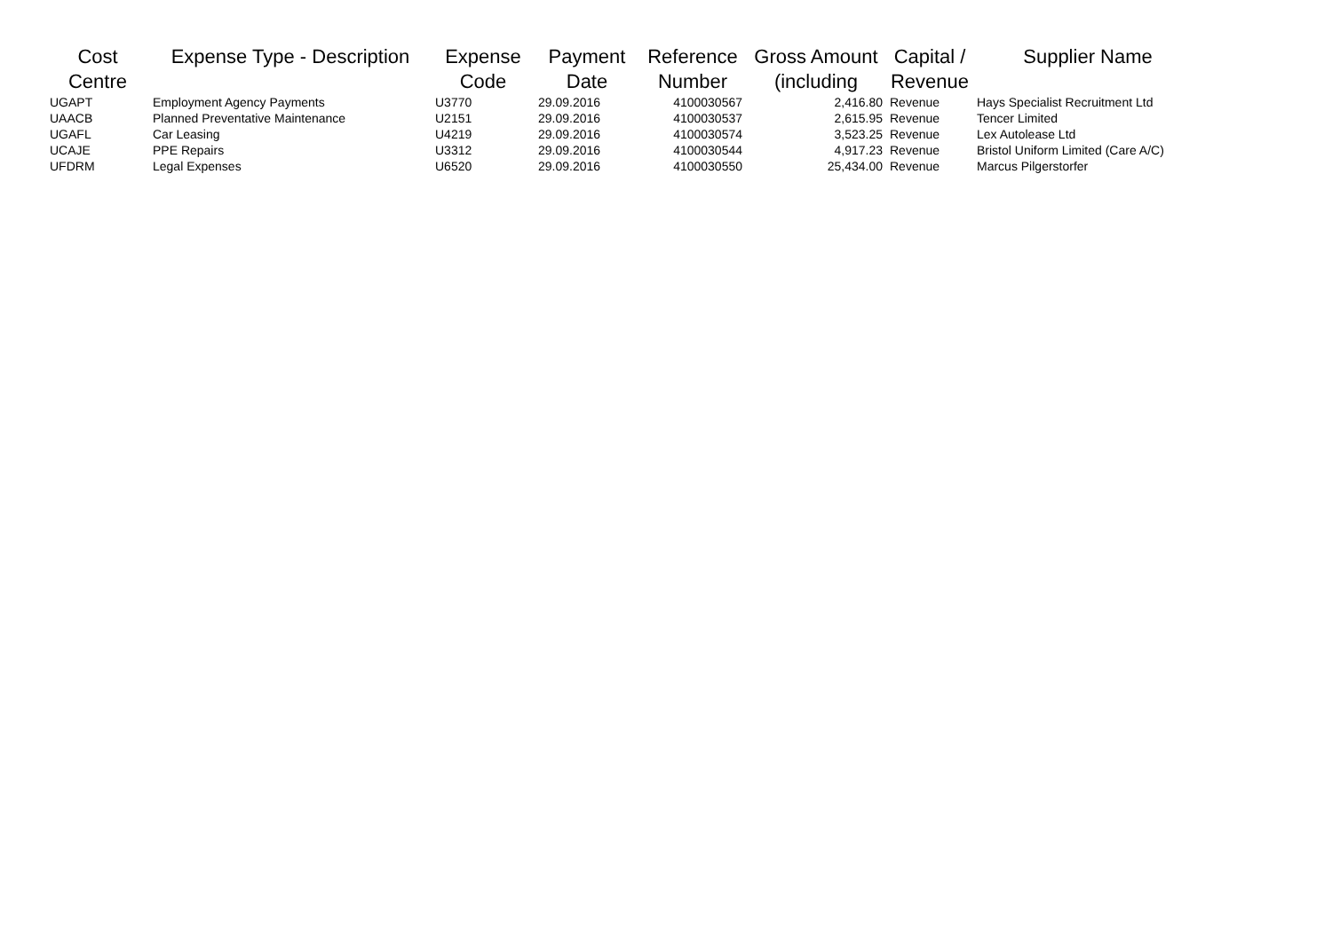| Cost Centre | Expense Type - Description | Expense Code | Payment Date | Reference Number | Gross Amount (including | Capital / Revenue | Supplier Name |
| --- | --- | --- | --- | --- | --- | --- | --- |
| UGAPT | Employment Agency Payments | U3770 | 29.09.2016 | 4100030567 | 2,416.80 | Revenue | Hays Specialist Recruitment Ltd |
| UAACB | Planned Preventative Maintenance | U2151 | 29.09.2016 | 4100030537 | 2,615.95 | Revenue | Tencer Limited |
| UGAFL | Car Leasing | U4219 | 29.09.2016 | 4100030574 | 3,523.25 | Revenue | Lex Autolease Ltd |
| UCAJE | PPE Repairs | U3312 | 29.09.2016 | 4100030544 | 4,917.23 | Revenue | Bristol Uniform Limited (Care A/C) |
| UFDRM | Legal Expenses | U6520 | 29.09.2016 | 4100030550 | 25,434.00 | Revenue | Marcus Pilgerstorfer |